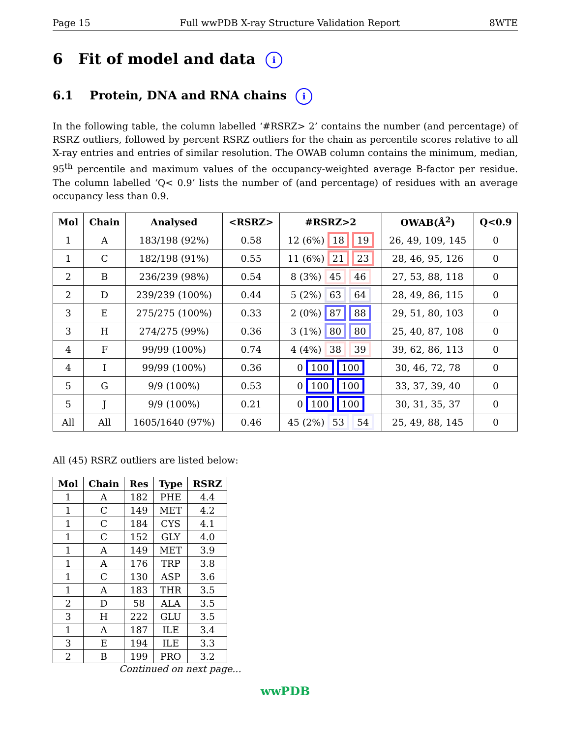Page 15 Full wwPDB X-ray Structure Validation Report 8WTE
6 Fit of model and data i
6.1 Protein, DNA and RNA chains i
In the following table, the column labelled ‘#RSRZ> 2’ contains the number (and percentage) of RSRZ outliers, followed by percent RSRZ outliers for the chain as percentile scores relative to all X-ray entries and entries of similar resolution. The OWAB column contains the minimum, median, 95<sup>th</sup> percentile and maximum values of the occupancy-weighted average B-factor per residue. The column labelled ‘Q< 0.9’ lists the number of (and percentage) of residues with an average occupancy less than 0.9.
| Mol | Chain | Analysed | <RSRZ> | #RSRZ>2 | OWAB(Å<sup>2</sup>) | Q<0.9 |
| --- | --- | --- | --- | --- | --- | --- |
| 1 | A | 183/198 (92%) | 0.58 | 12 (6%) 18 19 | 26, 49, 109, 145 | 0 |
| 1 | C | 182/198 (91%) | 0.55 | 11 (6%) 21 23 | 28, 46, 95, 126 | 0 |
| 2 | B | 236/239 (98%) | 0.54 | 8 (3%) 45 46 | 27, 53, 88, 118 | 0 |
| 2 | D | 239/239 (100%) | 0.44 | 5 (2%) 63 64 | 28, 49, 86, 115 | 0 |
| 3 | E | 275/275 (100%) | 0.33 | 2 (0%) 87 88 | 29, 51, 80, 103 | 0 |
| 3 | H | 274/275 (99%) | 0.36 | 3 (1%) 80 80 | 25, 40, 87, 108 | 0 |
| 4 | F | 99/99 (100%) | 0.74 | 4 (4%) 38 39 | 39, 62, 86, 113 | 0 |
| 4 | I | 99/99 (100%) | 0.36 | 0 100 100 | 30, 46, 72, 78 | 0 |
| 5 | G | 9/9 (100%) | 0.53 | 0 100 100 | 33, 37, 39, 40 | 0 |
| 5 | J | 9/9 (100%) | 0.21 | 0 100 100 | 30, 31, 35, 37 | 0 |
| All | All | 1605/1640 (97%) | 0.46 | 45 (2%) 53 54 | 25, 49, 88, 145 | 0 |
All (45) RSRZ outliers are listed below:
| Mol | Chain | Res | Type | RSRZ |
| --- | --- | --- | --- | --- |
| 1 | A | 182 | PHE | 4.4 |
| 1 | C | 149 | MET | 4.2 |
| 1 | C | 184 | CYS | 4.1 |
| 1 | C | 152 | GLY | 4.0 |
| 1 | A | 149 | MET | 3.9 |
| 1 | A | 176 | TRP | 3.8 |
| 1 | C | 130 | ASP | 3.6 |
| 1 | A | 183 | THR | 3.5 |
| 2 | D | 58 | ALA | 3.5 |
| 3 | H | 222 | GLU | 3.5 |
| 1 | A | 187 | ILE | 3.4 |
| 3 | E | 194 | ILE | 3.3 |
| 2 | B | 199 | PRO | 3.2 |
Continued on next page...
wwPDB